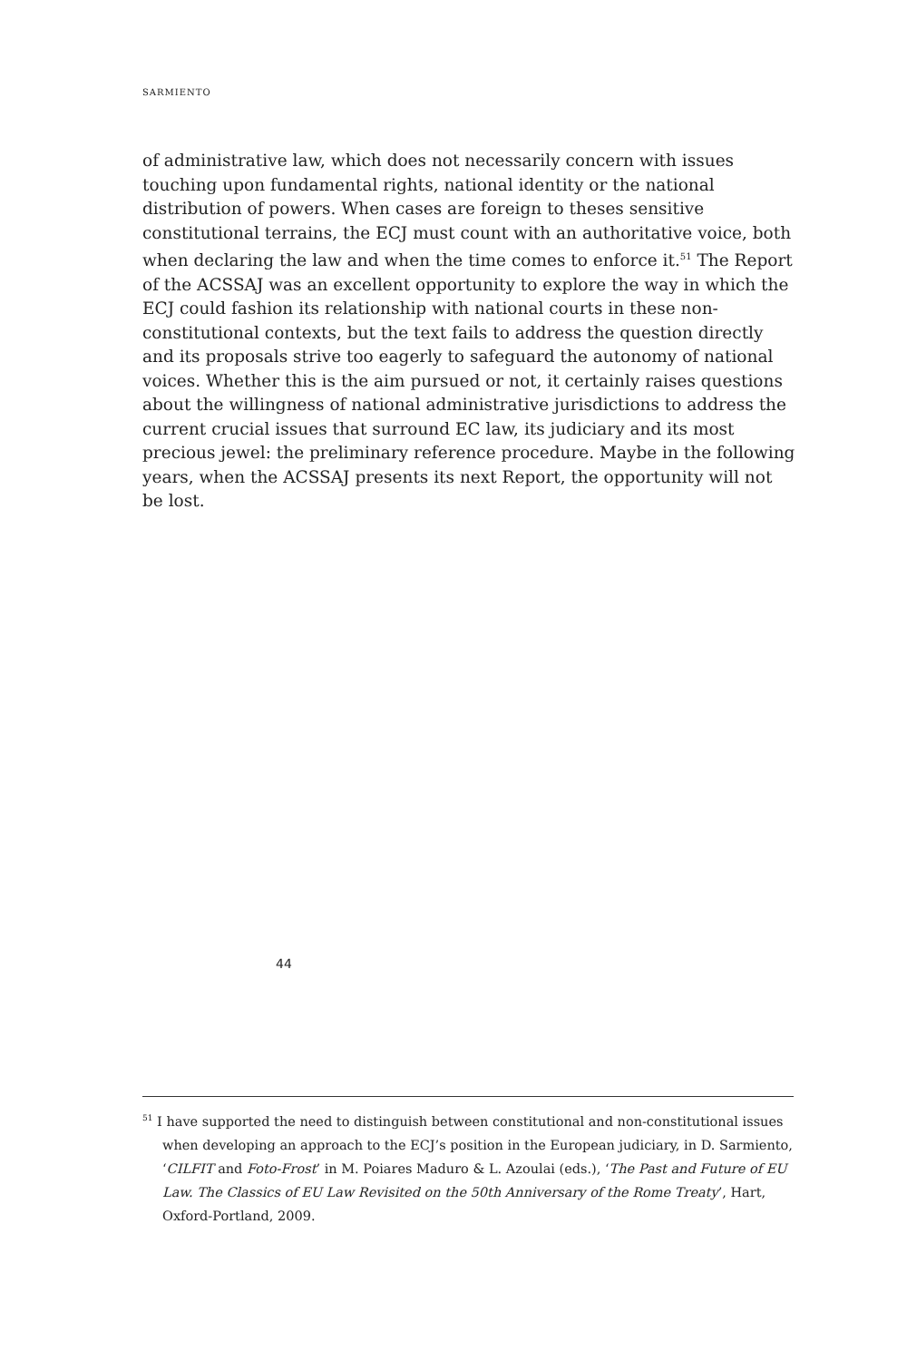SARMIENTO
of administrative law, which does not necessarily concern with issues touching upon fundamental rights, national identity or the national distribution of powers. When cases are foreign to theses sensitive constitutional terrains, the ECJ must count with an authoritative voice, both when declaring the law and when the time comes to enforce it.<sup>51</sup> The Report of the ACSSAJ was an excellent opportunity to explore the way in which the ECJ could fashion its relationship with national courts in these non-constitutional contexts, but the text fails to address the question directly and its proposals strive too eagerly to safeguard the autonomy of national voices. Whether this is the aim pursued or not, it certainly raises questions about the willingness of national administrative jurisdictions to address the current crucial issues that surround EC law, its judiciary and its most precious jewel: the preliminary reference procedure. Maybe in the following years, when the ACSSAJ presents its next Report, the opportunity will not be lost.
<sup>51</sup> I have supported the need to distinguish between constitutional and non-constitutional issues when developing an approach to the ECJ’s position in the European judiciary, in D. Sarmiento, ‘CILFIT and Foto-Frost’ in M. Poiares Maduro & L. Azoulai (eds.), ‘The Past and Future of EU Law. The Classics of EU Law Revisited on the 50th Anniversary of the Rome Treaty’, Hart, Oxford-Portland, 2009.
44